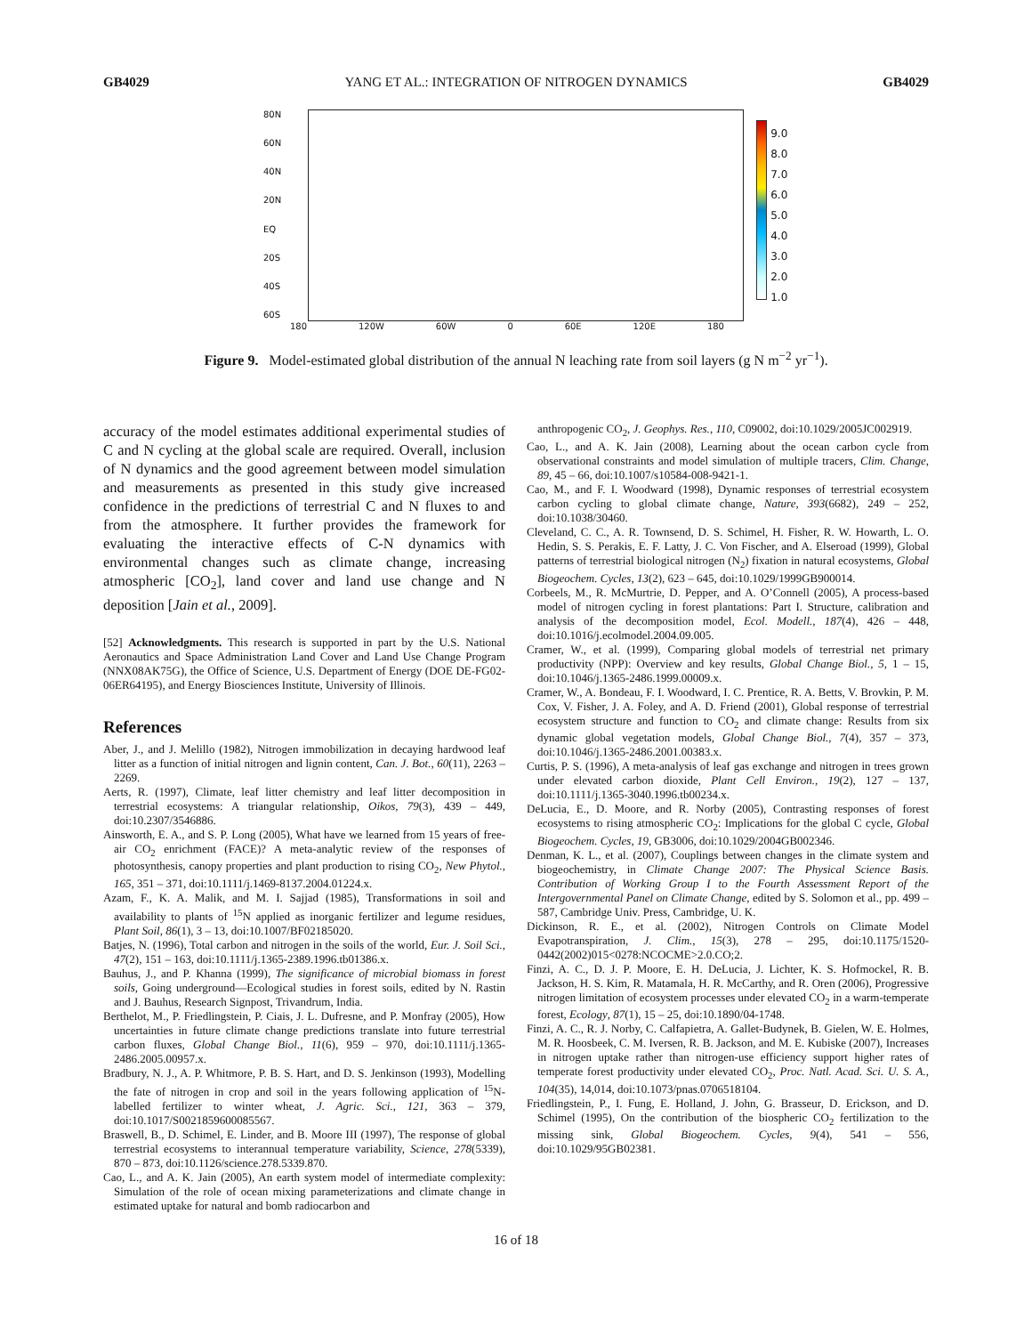GB4029 YANG ET AL.: INTEGRATION OF NITROGEN DYNAMICS GB4029
80N
60N
40N
20N
EQ
20S
40S
60S
9.0
8.0
7.0
6.0
5.0
4.0
3.0
2.0
1.0
180 120W 60W 0 60E 120E 180
Figure 9. Model-estimated global distribution of the annual N leaching rate from soil layers (g N m<sup>−2</sup> yr<sup>−1</sup>).
accuracy of the model estimates additional experimental studies of C and N cycling at the global scale are required. Overall, inclusion of N dynamics and the good agreement between model simulation and measurements as presented in this study give increased confidence in the predictions of terrestrial C and N fluxes to and from the atmosphere. It further provides the framework for evaluating the interactive effects of C-N dynamics with environmental changes such as climate change, increasing atmospheric [CO<sub>2</sub>], land cover and land use change and N deposition [Jain et al., 2009].
[52] Acknowledgments. This research is supported in part by the U.S. National Aeronautics and Space Administration Land Cover and Land Use Change Program (NNX08AK75G), the Office of Science, U.S. Department of Energy (DOE DE-FG02-06ER64195), and Energy Biosciences Institute, University of Illinois.
References
Aber, J., and J. Melillo (1982), Nitrogen immobilization in decaying hardwood leaf litter as a function of initial nitrogen and lignin content, Can. J. Bot., 60(11), 2263 – 2269.
Aerts, R. (1997), Climate, leaf litter chemistry and leaf litter decomposition in terrestrial ecosystems: A triangular relationship, Oikos, 79(3), 439 – 449, doi:10.2307/3546886.
Ainsworth, E. A., and S. P. Long (2005), What have we learned from 15 years of free-air CO<sub>2</sub> enrichment (FACE)? A meta-analytic review of the responses of photosynthesis, canopy properties and plant production to rising CO<sub>2</sub>, New Phytol., 165, 351 – 371, doi:10.1111/j.1469-8137.2004.01224.x.
Azam, F., K. A. Malik, and M. I. Sajjad (1985), Transformations in soil and availability to plants of <sup>15</sup>N applied as inorganic fertilizer and legume residues, Plant Soil, 86(1), 3 – 13, doi:10.1007/BF02185020.
Batjes, N. (1996), Total carbon and nitrogen in the soils of the world, Eur. J. Soil Sci., 47(2), 151 – 163, doi:10.1111/j.1365-2389.1996.tb01386.x.
Bauhus, J., and P. Khanna (1999), The significance of microbial biomass in forest soils, Going underground—Ecological studies in forest soils, edited by N. Rastin and J. Bauhus, Research Signpost, Trivandrum, India.
Berthelot, M., P. Friedlingstein, P. Ciais, J. L. Dufresne, and P. Monfray (2005), How uncertainties in future climate change predictions translate into future terrestrial carbon fluxes, Global Change Biol., 11(6), 959 – 970, doi:10.1111/j.1365-2486.2005.00957.x.
Bradbury, N. J., A. P. Whitmore, P. B. S. Hart, and D. S. Jenkinson (1993), Modelling the fate of nitrogen in crop and soil in the years following application of <sup>15</sup>N-labelled fertilizer to winter wheat, J. Agric. Sci., 121, 363 – 379, doi:10.1017/S0021859600085567.
Braswell, B., D. Schimel, E. Linder, and B. Moore III (1997), The response of global terrestrial ecosystems to interannual temperature variability, Science, 278(5339), 870 – 873, doi:10.1126/science.278.5339.870.
Cao, L., and A. K. Jain (2005), An earth system model of intermediate complexity: Simulation of the role of ocean mixing parameterizations and climate change in estimated uptake for natural and bomb radiocarbon and
anthropogenic CO<sub>2</sub>, J. Geophys. Res., 110, C09002, doi:10.1029/2005JC002919.
Cao, L., and A. K. Jain (2008), Learning about the ocean carbon cycle from observational constraints and model simulation of multiple tracers, Clim. Change, 89, 45 – 66, doi:10.1007/s10584-008-9421-1.
Cao, M., and F. I. Woodward (1998), Dynamic responses of terrestrial ecosystem carbon cycling to global climate change, Nature, 393(6682), 249 – 252, doi:10.1038/30460.
Cleveland, C. C., A. R. Townsend, D. S. Schimel, H. Fisher, R. W. Howarth, L. O. Hedin, S. S. Perakis, E. F. Latty, J. C. Von Fischer, and A. Elseroad (1999), Global patterns of terrestrial biological nitrogen (N<sub>2</sub>) fixation in natural ecosystems, Global Biogeochem. Cycles, 13(2), 623 – 645, doi:10.1029/1999GB900014.
Corbeels, M., R. McMurtrie, D. Pepper, and A. O’Connell (2005), A process-based model of nitrogen cycling in forest plantations: Part I. Structure, calibration and analysis of the decomposition model, Ecol. Modell., 187(4), 426 – 448, doi:10.1016/j.ecolmodel.2004.09.005.
Cramer, W., et al. (1999), Comparing global models of terrestrial net primary productivity (NPP): Overview and key results, Global Change Biol., 5, 1 – 15, doi:10.1046/j.1365-2486.1999.00009.x.
Cramer, W., A. Bondeau, F. I. Woodward, I. C. Prentice, R. A. Betts, V. Brovkin, P. M. Cox, V. Fisher, J. A. Foley, and A. D. Friend (2001), Global response of terrestrial ecosystem structure and function to CO<sub>2</sub> and climate change: Results from six dynamic global vegetation models, Global Change Biol., 7(4), 357 – 373, doi:10.1046/j.1365-2486.2001.00383.x.
Curtis, P. S. (1996), A meta-analysis of leaf gas exchange and nitrogen in trees grown under elevated carbon dioxide, Plant Cell Environ., 19(2), 127 – 137, doi:10.1111/j.1365-3040.1996.tb00234.x.
DeLucia, E., D. Moore, and R. Norby (2005), Contrasting responses of forest ecosystems to rising atmospheric CO<sub>2</sub>: Implications for the global C cycle, Global Biogeochem. Cycles, 19, GB3006, doi:10.1029/2004GB002346.
Denman, K. L., et al. (2007), Couplings between changes in the climate system and biogeochemistry, in Climate Change 2007: The Physical Science Basis. Contribution of Working Group I to the Fourth Assessment Report of the Intergovernmental Panel on Climate Change, edited by S. Solomon et al., pp. 499 – 587, Cambridge Univ. Press, Cambridge, U. K.
Dickinson, R. E., et al. (2002), Nitrogen Controls on Climate Model Evapotranspiration, J. Clim., 15(3), 278 – 295, doi:10.1175/1520-0442(2002)015<0278:NCOCME>2.0.CO;2.
Finzi, A. C., D. J. P. Moore, E. H. DeLucia, J. Lichter, K. S. Hofmockel, R. B. Jackson, H. S. Kim, R. Matamala, H. R. McCarthy, and R. Oren (2006), Progressive nitrogen limitation of ecosystem processes under elevated CO<sub>2</sub> in a warm-temperate forest, Ecology, 87(1), 15 – 25, doi:10.1890/04-1748.
Finzi, A. C., R. J. Norby, C. Calfapietra, A. Gallet-Budynek, B. Gielen, W. E. Holmes, M. R. Hoosbeek, C. M. Iversen, R. B. Jackson, and M. E. Kubiske (2007), Increases in nitrogen uptake rather than nitrogen-use efficiency support higher rates of temperate forest productivity under elevated CO<sub>2</sub>, Proc. Natl. Acad. Sci. U. S. A., 104(35), 14,014, doi:10.1073/pnas.0706518104.
Friedlingstein, P., I. Fung, E. Holland, J. John, G. Brasseur, D. Erickson, and D. Schimel (1995), On the contribution of the biospheric CO<sub>2</sub> fertilization to the missing sink, Global Biogeochem. Cycles, 9(4), 541 – 556, doi:10.1029/95GB02381.
16 of 18